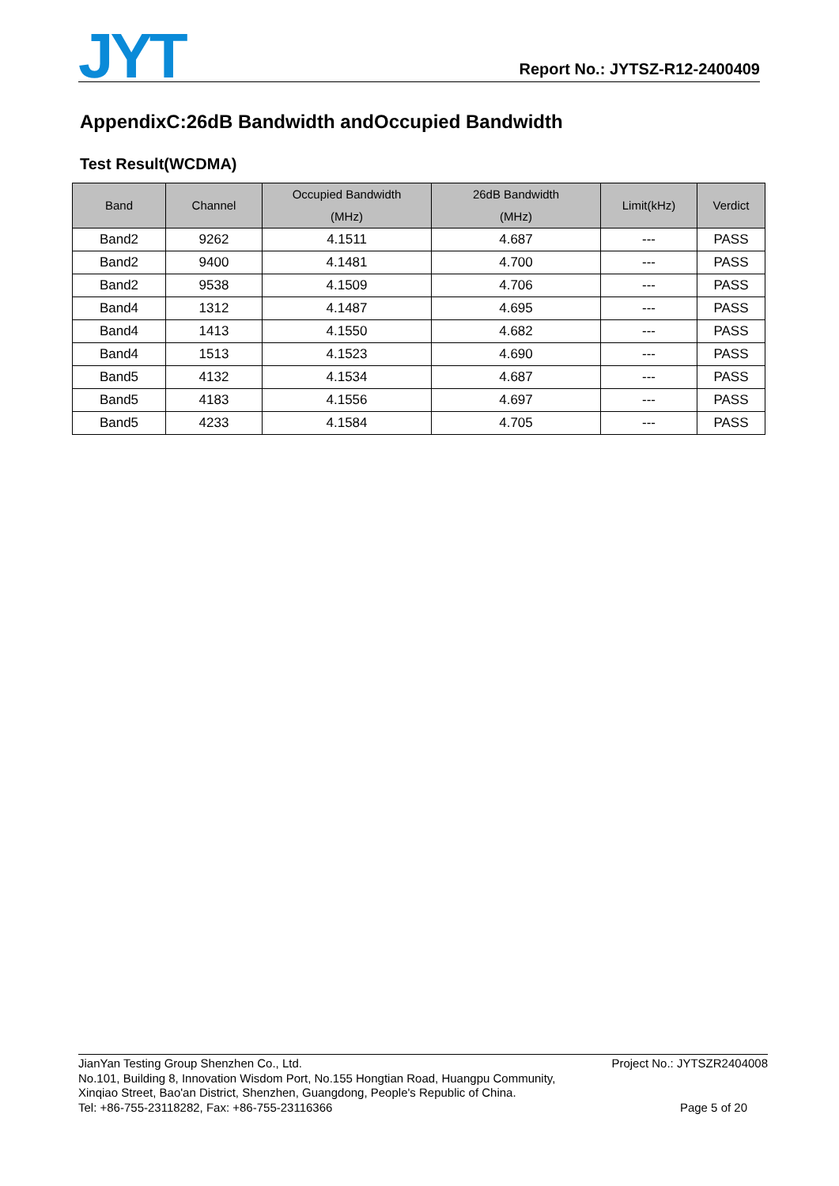JYT
Report No.: JYTSZ-R12-2400409
AppendixC:26dB Bandwidth andOccupied Bandwidth
Test Result(WCDMA)
| Band | Channel | Occupied Bandwidth (MHz) | 26dB Bandwidth (MHz) | Limit(kHz) | Verdict |
| --- | --- | --- | --- | --- | --- |
| Band2 | 9262 | 4.1511 | 4.687 | --- | PASS |
| Band2 | 9400 | 4.1481 | 4.700 | --- | PASS |
| Band2 | 9538 | 4.1509 | 4.706 | --- | PASS |
| Band4 | 1312 | 4.1487 | 4.695 | --- | PASS |
| Band4 | 1413 | 4.1550 | 4.682 | --- | PASS |
| Band4 | 1513 | 4.1523 | 4.690 | --- | PASS |
| Band5 | 4132 | 4.1534 | 4.687 | --- | PASS |
| Band5 | 4183 | 4.1556 | 4.697 | --- | PASS |
| Band5 | 4233 | 4.1584 | 4.705 | --- | PASS |
JianYan Testing Group Shenzhen Co., Ltd.
No.101, Building 8, Innovation Wisdom Port, No.155 Hongtian Road, Huangpu Community,
Xinqiao Street, Bao'an District, Shenzhen, Guangdong, People's Republic of China.
Tel: +86-755-23118282, Fax: +86-755-23116366
Project No.: JYTSZR2404008
Page 5 of 20